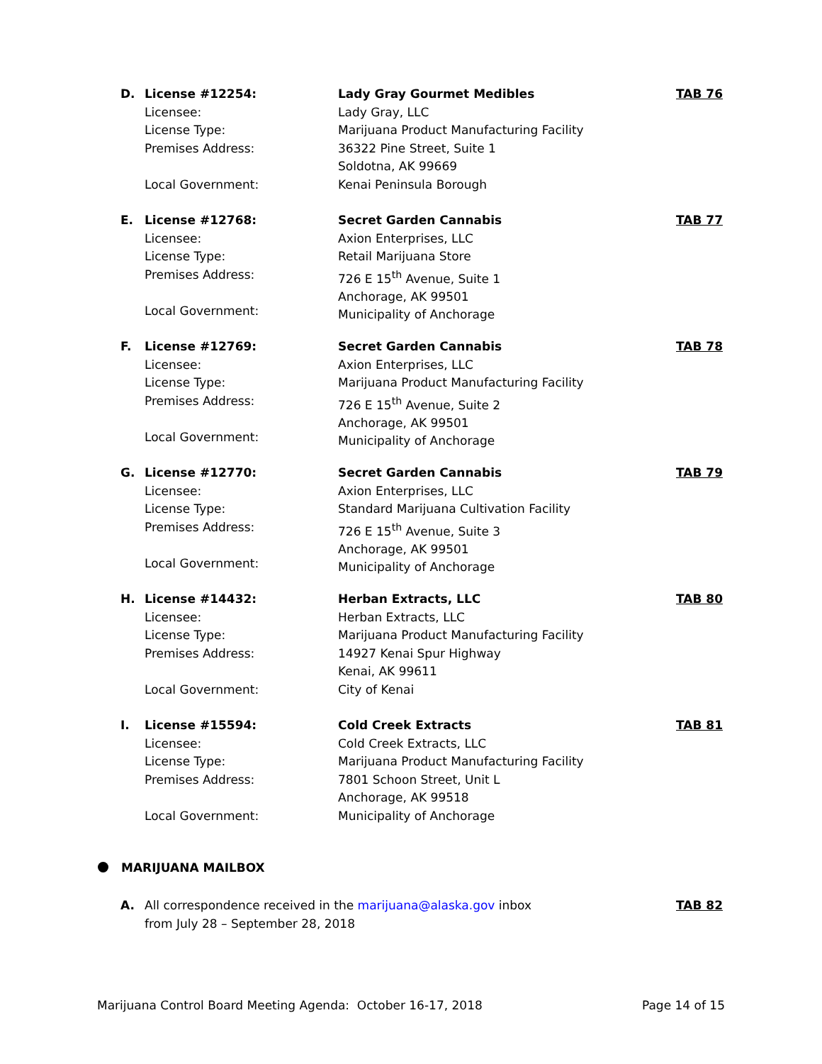D.
License #12254:
Licensee:
License Type:
Premises Address:
Local Government:
Lady Gray Gourmet Medibles
Lady Gray, LLC
Marijuana Product Manufacturing Facility
36322 Pine Street, Suite 1
Soldotna, AK 99669
Kenai Peninsula Borough
TAB 76
E.
License #12768:
Licensee:
License Type:
Premises Address:
Local Government:
Secret Garden Cannabis
Axion Enterprises, LLC
Retail Marijuana Store
726 E 15<sup>th</sup> Avenue, Suite 1
Anchorage, AK 99501
Municipality of Anchorage
TAB 77
F.
License #12769:
Licensee:
License Type:
Premises Address:
Local Government:
Secret Garden Cannabis
Axion Enterprises, LLC
Marijuana Product Manufacturing Facility
726 E 15<sup>th</sup> Avenue, Suite 2
Anchorage, AK 99501
Municipality of Anchorage
TAB 78
G.
License #12770:
Licensee:
License Type:
Premises Address:
Local Government:
Secret Garden Cannabis
Axion Enterprises, LLC
Standard Marijuana Cultivation Facility
726 E 15<sup>th</sup> Avenue, Suite 3
Anchorage, AK 99501
Municipality of Anchorage
TAB 79
H.
License #14432:
Licensee:
License Type:
Premises Address:
Local Government:
Herban Extracts, LLC
Herban Extracts, LLC
Marijuana Product Manufacturing Facility
14927 Kenai Spur Highway
Kenai, AK 99611
City of Kenai
TAB 80
I.
License #15594:
Licensee:
License Type:
Premises Address:
Local Government:
Cold Creek Extracts
Cold Creek Extracts, LLC
Marijuana Product Manufacturing Facility
7801 Schoon Street, Unit L
Anchorage, AK 99518
Municipality of Anchorage
TAB 81
MARIJUANA MAILBOX
A.
All correspondence received in the marijuana@alaska.gov inbox
from July 28 – September 28, 2018
TAB 82
Marijuana Control Board Meeting Agenda: October 16-17, 2018 Page 14 of 15